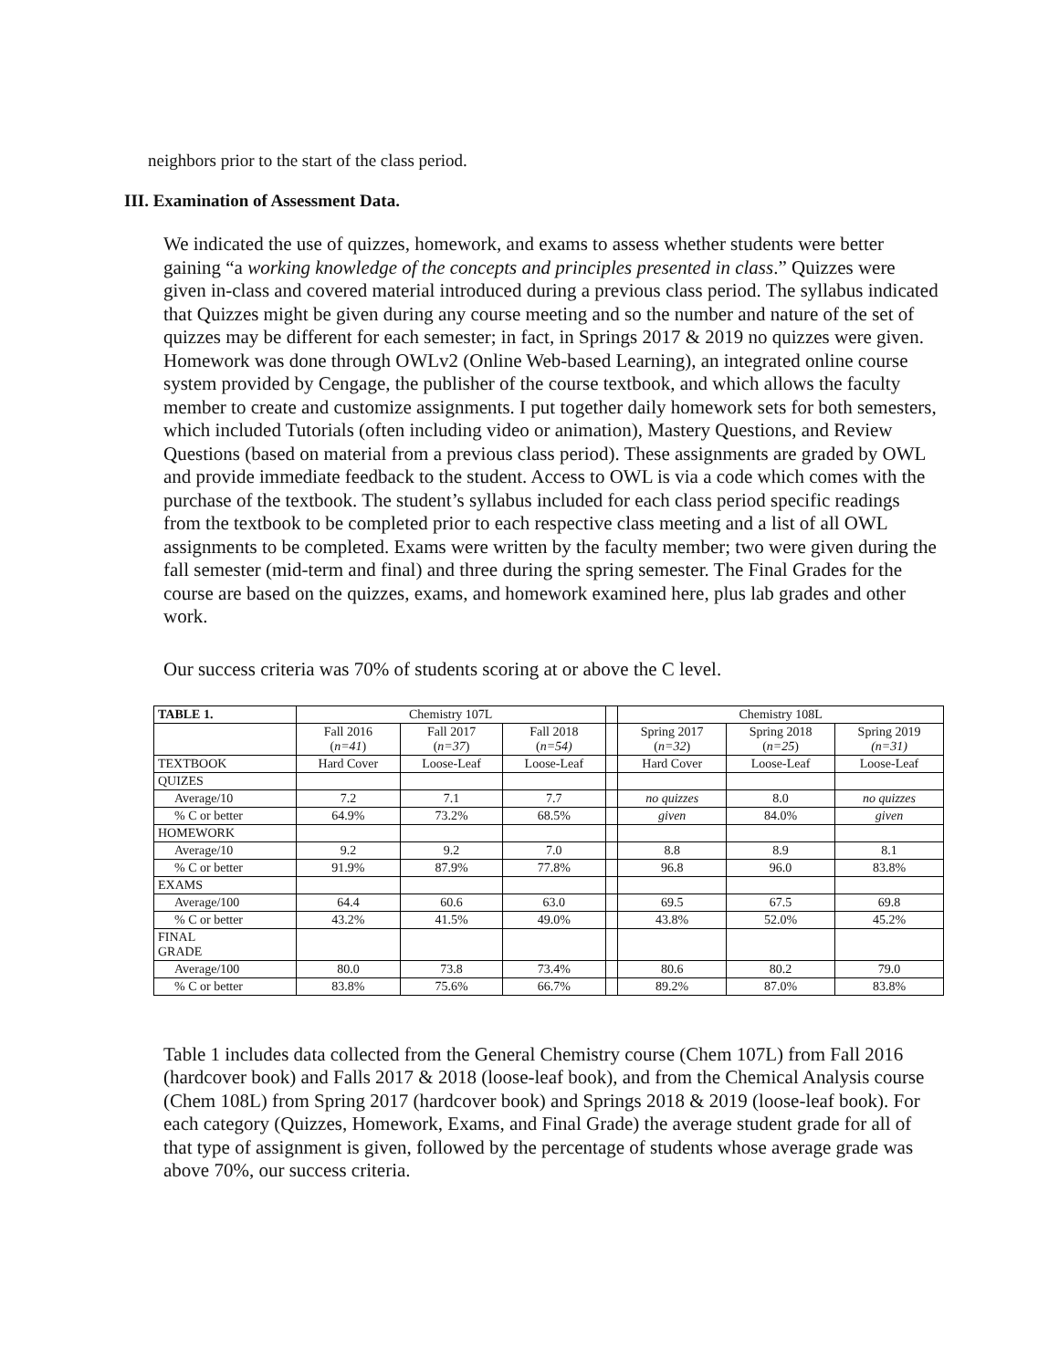neighbors prior to the start of the class period.
III. Examination of Assessment Data.
We indicated the use of quizzes, homework, and exams to assess whether students were better gaining “a working knowledge of the concepts and principles presented in class.” Quizzes were given in-class and covered material introduced during a previous class period. The syllabus indicated that Quizzes might be given during any course meeting and so the number and nature of the set of quizzes may be different for each semester; in fact, in Springs 2017 & 2019 no quizzes were given. Homework was done through OWLv2 (Online Web-based Learning), an integrated online course system provided by Cengage, the publisher of the course textbook, and which allows the faculty member to create and customize assignments. I put together daily homework sets for both semesters, which included Tutorials (often including video or animation), Mastery Questions, and Review Questions (based on material from a previous class period). These assignments are graded by OWL and provide immediate feedback to the student. Access to OWL is via a code which comes with the purchase of the textbook. The student’s syllabus included for each class period specific readings from the textbook to be completed prior to each respective class meeting and a list of all OWL assignments to be completed. Exams were written by the faculty member; two were given during the fall semester (mid-term and final) and three during the spring semester. The Final Grades for the course are based on the quizzes, exams, and homework examined here, plus lab grades and other work.
Our success criteria was 70% of students scoring at or above the C level.
| TABLE 1. | Chemistry 107L | | | | Chemistry 108L | | |
| | Fall 2016 ( n=41 ) | Fall 2017 ( n=37 ) | Fall 2018 ( n=54) | | Spring 2017 ( n=32 ) | Spring 2018 ( n=25 ) | Spring 2019 (n=31) |
| TEXTBOOK | Hard Cover | Loose-Leaf | Loose-Leaf | | Hard Cover | Loose-Leaf | Loose-Leaf |
| QUIZES | | | | | | | |
| Average/10 | 7.2 | 7.1 | 7.7 | | no quizzes | 8.0 | no quizzes |
| % C or better | 64.9% | 73.2% | 68.5% | | given | 84.0% | given |
| HOMEWORK | | | | | | | |
| Average/10 | 9.2 | 9.2 | 7.0 | | 8.8 | 8.9 | 8.1 |
| % C or better | 91.9% | 87.9% | 77.8% | | 96.8 | 96.0 | 83.8% |
| EXAMS | | | | | | | |
| Average/100 | 64.4 | 60.6 | 63.0 | | 69.5 | 67.5 | 69.8 |
| % C or better | 43.2% | 41.5% | 49.0% | | 43.8% | 52.0% | 45.2% |
| FINAL GRADE | | | | | | | |
| Average/100 | 80.0 | 73.8 | 73.4% | | 80.6 | 80.2 | 79.0 |
| % C or better | 83.8% | 75.6% | 66.7% | | 89.2% | 87.0% | 83.8% |
Table 1 includes data collected from the General Chemistry course (Chem 107L) from Fall 2016 (hardcover book) and Falls 2017 & 2018 (loose-leaf book), and from the Chemical Analysis course (Chem 108L) from Spring 2017 (hardcover book) and Springs 2018 & 2019 (loose-leaf book). For each category (Quizzes, Homework, Exams, and Final Grade) the average student grade for all of that type of assignment is given, followed by the percentage of students whose average grade was above 70%, our success criteria.